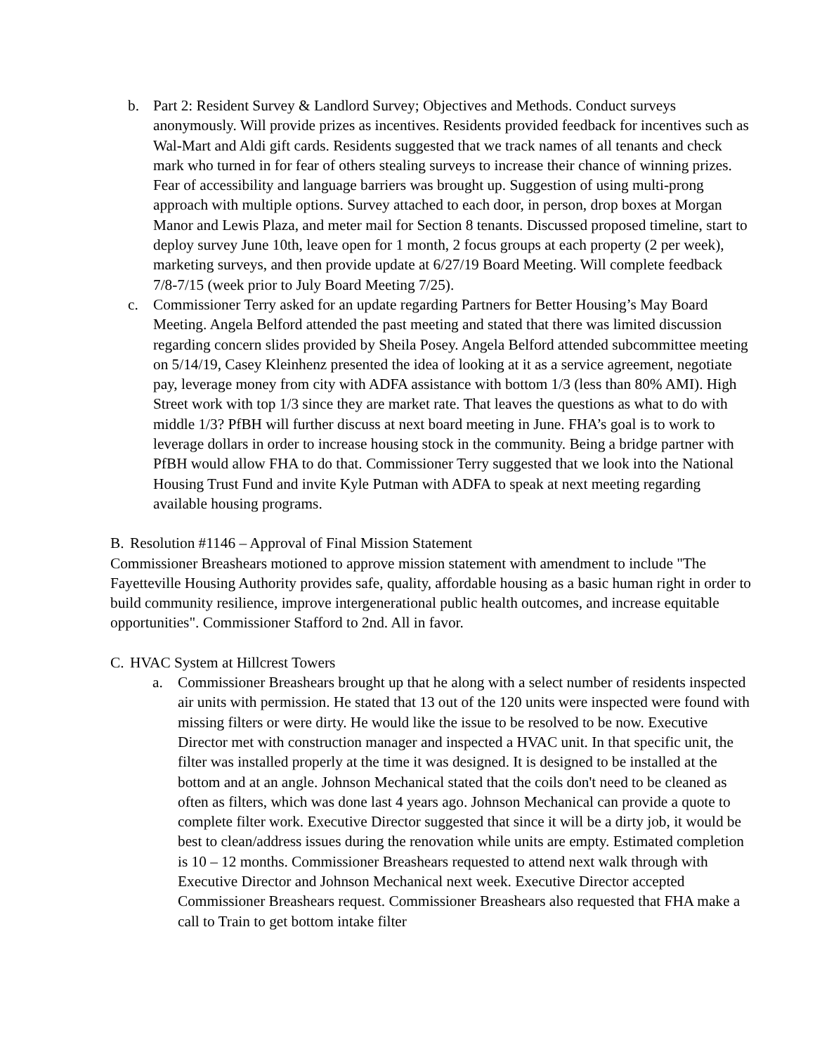b. Part 2: Resident Survey & Landlord Survey; Objectives and Methods. Conduct surveys anonymously. Will provide prizes as incentives. Residents provided feedback for incentives such as Wal-Mart and Aldi gift cards. Residents suggested that we track names of all tenants and check mark who turned in for fear of others stealing surveys to increase their chance of winning prizes. Fear of accessibility and language barriers was brought up. Suggestion of using multi-prong approach with multiple options. Survey attached to each door, in person, drop boxes at Morgan Manor and Lewis Plaza, and meter mail for Section 8 tenants. Discussed proposed timeline, start to deploy survey June 10th, leave open for 1 month, 2 focus groups at each property (2 per week), marketing surveys, and then provide update at 6/27/19 Board Meeting. Will complete feedback 7/8-7/15 (week prior to July Board Meeting 7/25).
c. Commissioner Terry asked for an update regarding Partners for Better Housing’s May Board Meeting. Angela Belford attended the past meeting and stated that there was limited discussion regarding concern slides provided by Sheila Posey. Angela Belford attended subcommittee meeting on 5/14/19, Casey Kleinhenz presented the idea of looking at it as a service agreement, negotiate pay, leverage money from city with ADFA assistance with bottom 1/3 (less than 80% AMI). High Street work with top 1/3 since they are market rate. That leaves the questions as what to do with middle 1/3? PfBH will further discuss at next board meeting in June. FHA’s goal is to work to leverage dollars in order to increase housing stock in the community. Being a bridge partner with PfBH would allow FHA to do that. Commissioner Terry suggested that we look into the National Housing Trust Fund and invite Kyle Putman with ADFA to speak at next meeting regarding available housing programs.
B. Resolution #1146 – Approval of Final Mission Statement
Commissioner Breashears motioned to approve mission statement with amendment to include "The Fayetteville Housing Authority provides safe, quality, affordable housing as a basic human right in order to build community resilience, improve intergenerational public health outcomes, and increase equitable opportunities". Commissioner Stafford to 2nd. All in favor.
C. HVAC System at Hillcrest Towers
a. Commissioner Breashears brought up that he along with a select number of residents inspected air units with permission. He stated that 13 out of the 120 units were inspected were found with missing filters or were dirty. He would like the issue to be resolved to be now. Executive Director met with construction manager and inspected a HVAC unit. In that specific unit, the filter was installed properly at the time it was designed. It is designed to be installed at the bottom and at an angle. Johnson Mechanical stated that the coils don't need to be cleaned as often as filters, which was done last 4 years ago. Johnson Mechanical can provide a quote to complete filter work. Executive Director suggested that since it will be a dirty job, it would be best to clean/address issues during the renovation while units are empty. Estimated completion is 10 – 12 months. Commissioner Breashears requested to attend next walk through with Executive Director and Johnson Mechanical next week. Executive Director accepted Commissioner Breashears request. Commissioner Breashears also requested that FHA make a call to Train to get bottom intake filter